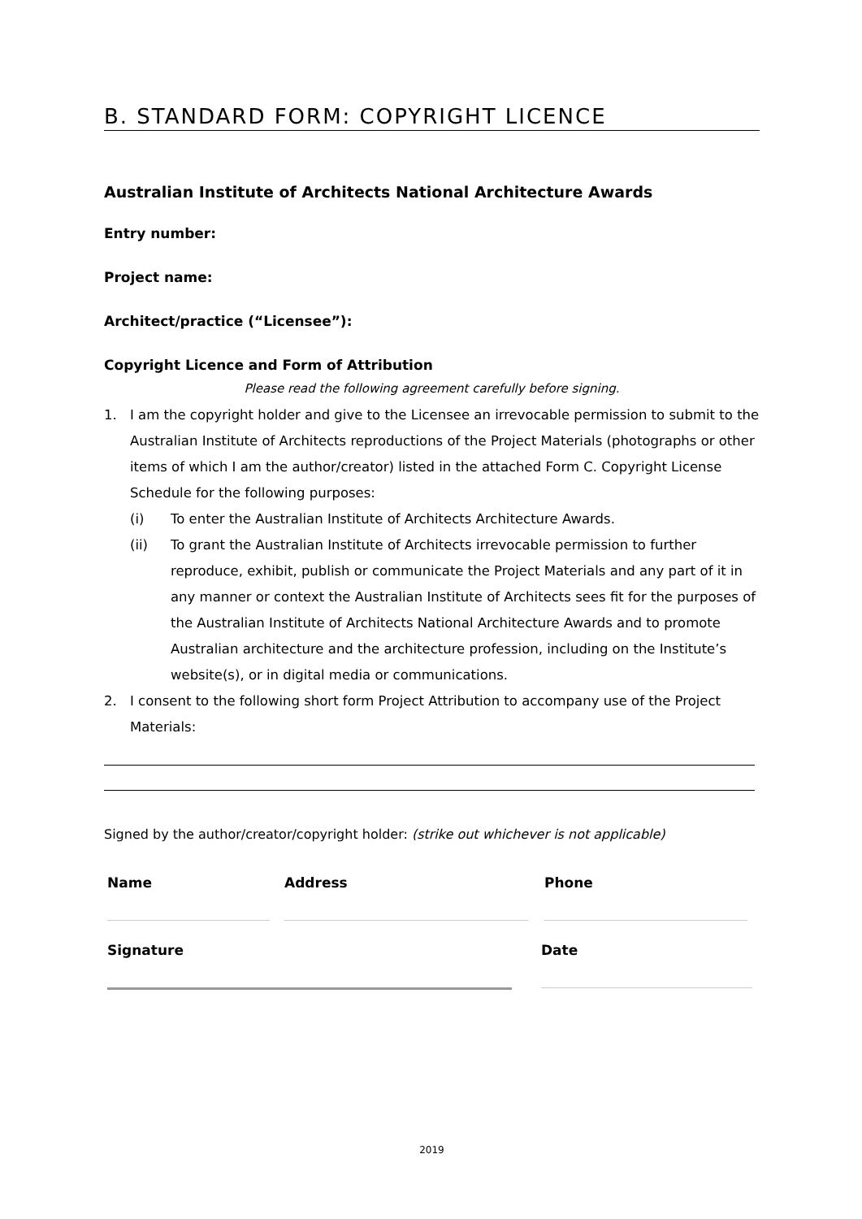B. STANDARD FORM: COPYRIGHT LICENCE
Australian Institute of Architects National Architecture Awards
Entry number:
Project name:
Architect/practice (“Licensee”):
Copyright Licence and Form of Attribution
Please read the following agreement carefully before signing.
1. I am the copyright holder and give to the Licensee an irrevocable permission to submit to the Australian Institute of Architects reproductions of the Project Materials (photographs or other items of which I am the author/creator) listed in the attached Form C. Copyright License Schedule for the following purposes:
(i) To enter the Australian Institute of Architects Architecture Awards.
(ii) To grant the Australian Institute of Architects irrevocable permission to further reproduce, exhibit, publish or communicate the Project Materials and any part of it in any manner or context the Australian Institute of Architects sees fit for the purposes of the Australian Institute of Architects National Architecture Awards and to promote Australian architecture and the architecture profession, including on the Institute’s website(s), or in digital media or communications.
2. I consent to the following short form Project Attribution to accompany use of the Project Materials:
Signed by the author/creator/copyright holder: (strike out whichever is not applicable)
Name Address Phone
Signature Date
2019